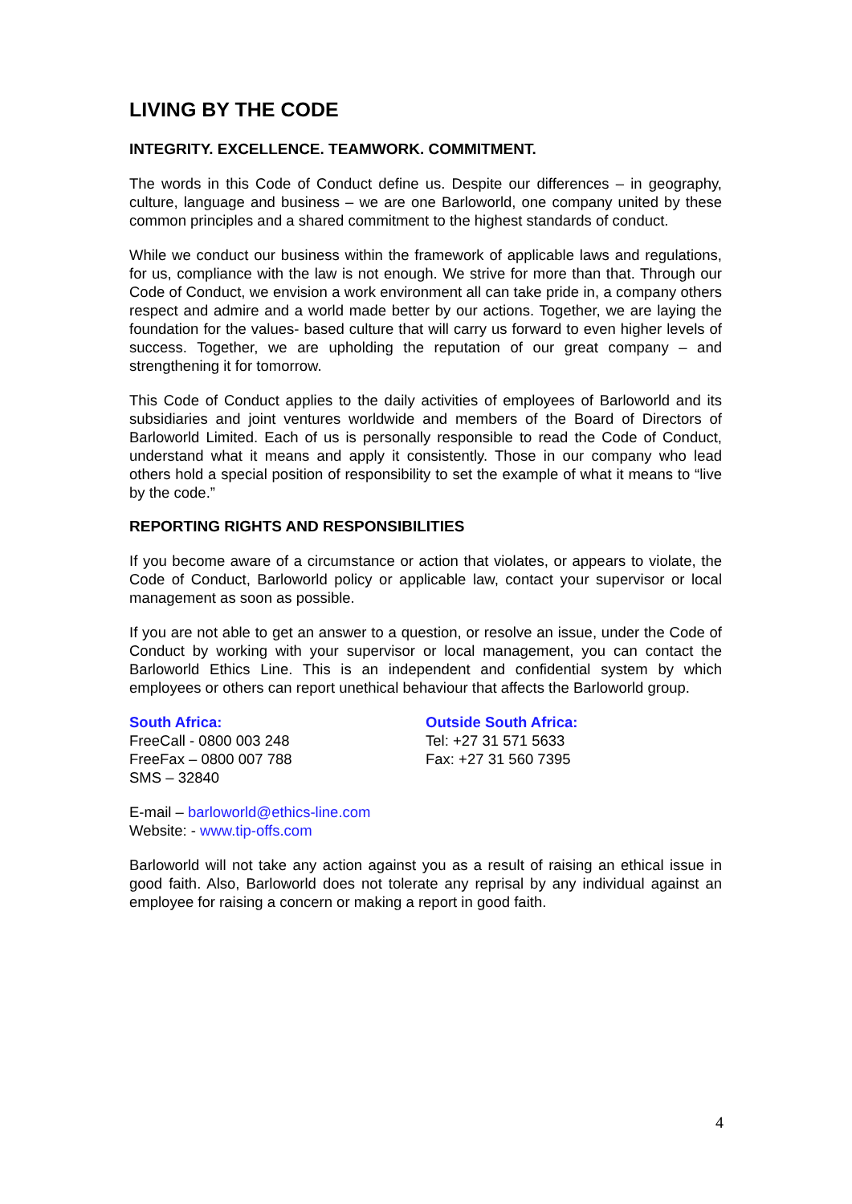LIVING BY THE CODE
INTEGRITY. EXCELLENCE. TEAMWORK. COMMITMENT.
The words in this Code of Conduct define us. Despite our differences – in geography, culture, language and business – we are one Barloworld, one company united by these common principles and a shared commitment to the highest standards of conduct.
While we conduct our business within the framework of applicable laws and regulations, for us, compliance with the law is not enough. We strive for more than that. Through our Code of Conduct, we envision a work environment all can take pride in, a company others respect and admire and a world made better by our actions. Together, we are laying the foundation for the values- based culture that will carry us forward to even higher levels of success. Together, we are upholding the reputation of our great company – and strengthening it for tomorrow.
This Code of Conduct applies to the daily activities of employees of Barloworld and its subsidiaries and joint ventures worldwide and members of the Board of Directors of Barloworld Limited. Each of us is personally responsible to read the Code of Conduct, understand what it means and apply it consistently. Those in our company who lead others hold a special position of responsibility to set the example of what it means to “live by the code.”
REPORTING RIGHTS AND RESPONSIBILITIES
If you become aware of a circumstance or action that violates, or appears to violate, the Code of Conduct, Barloworld policy or applicable law, contact your supervisor or local management as soon as possible.
If you are not able to get an answer to a question, or resolve an issue, under the Code of Conduct by working with your supervisor or local management, you can contact the Barloworld Ethics Line. This is an independent and confidential system by which employees or others can report unethical behaviour that affects the Barloworld group.
South Africa:
FreeCall - 0800 003 248
FreeFax – 0800 007 788
SMS – 32840
Outside South Africa:
Tel: +27 31 571 5633
Fax: +27 31 560 7395
E-mail – barloworld@ethics-line.com
Website: - www.tip-offs.com
Barloworld will not take any action against you as a result of raising an ethical issue in good faith. Also, Barloworld does not tolerate any reprisal by any individual against an employee for raising a concern or making a report in good faith.
4